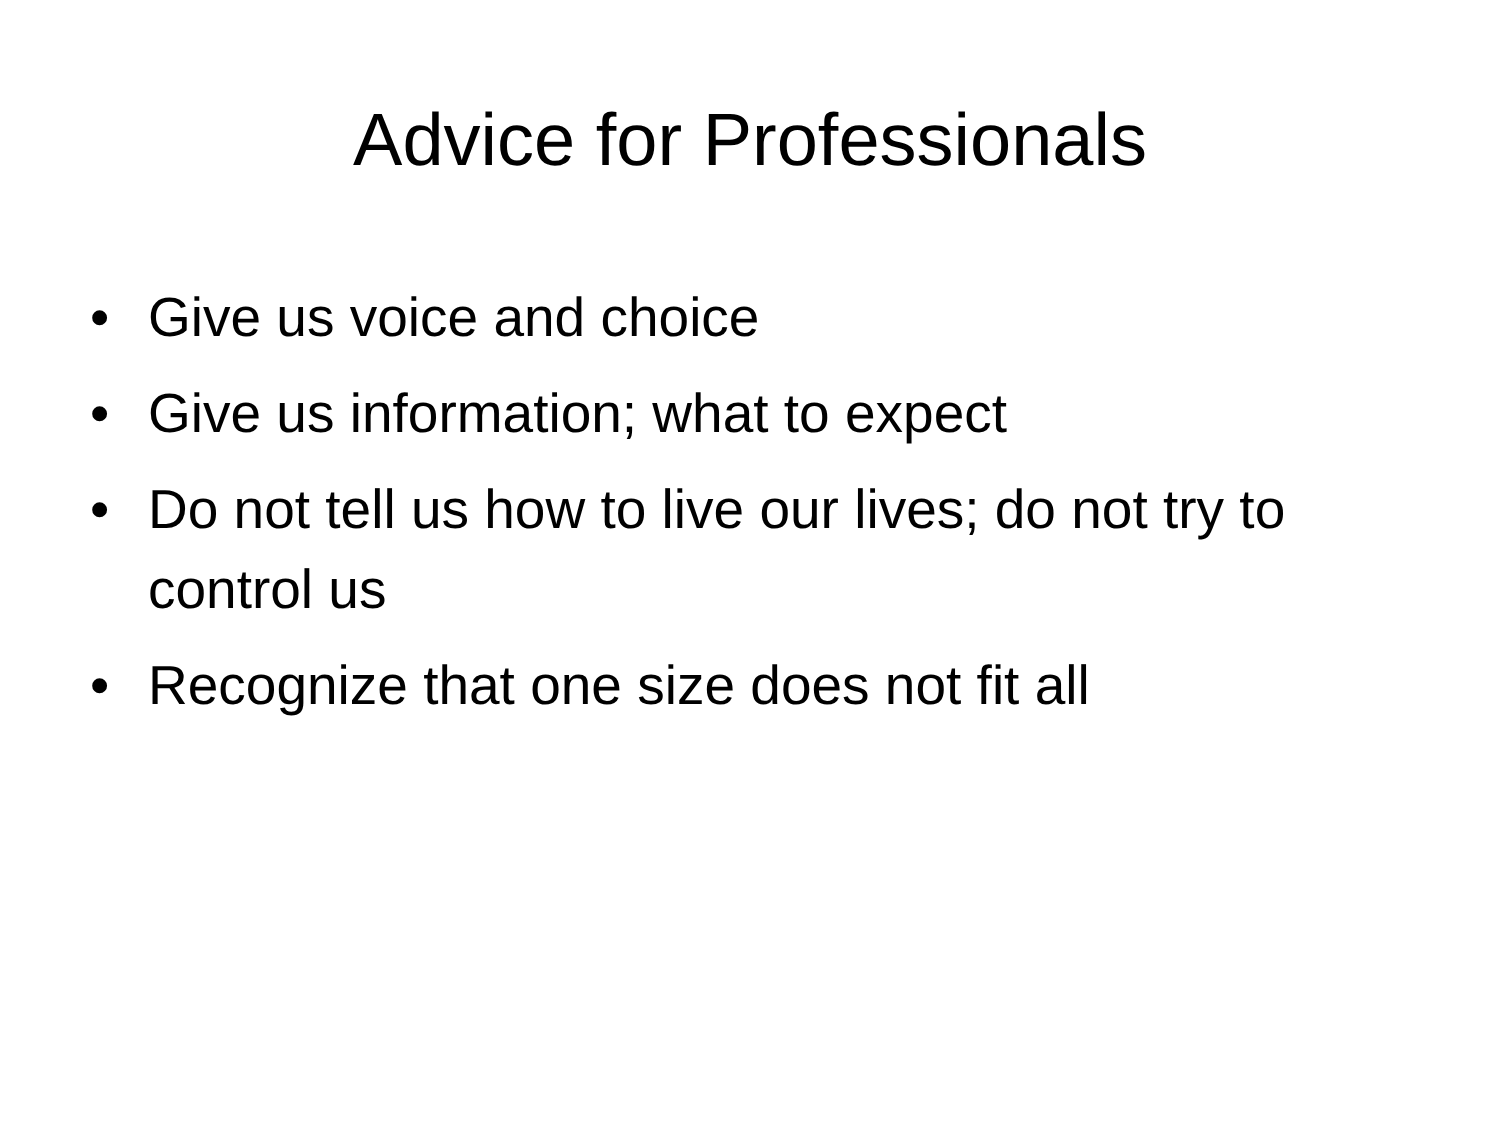Advice for Professionals
• Give us voice and choice
• Give us information; what to expect
• Do not tell us how to live our lives; do not try to control us
• Recognize that one size does not fit all